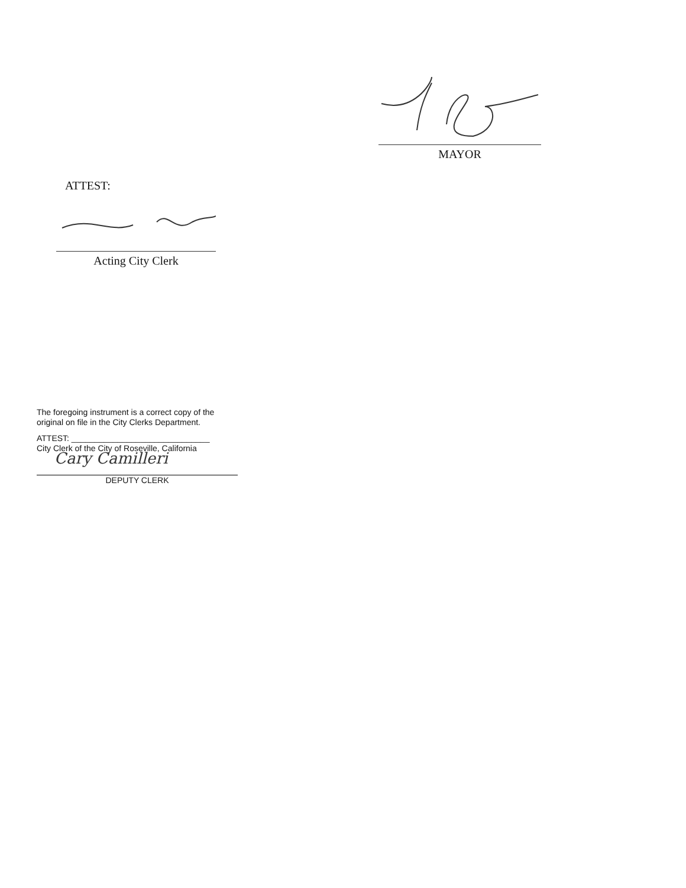MAYOR
ATTEST:
Acting City Clerk
The foregoing instrument is a correct copy of the original on file in the City Clerks Department.
ATTEST: ______________________________
City Clerk of the City of Roseville, California
Cary Camilleri
DEPUTY CLERK